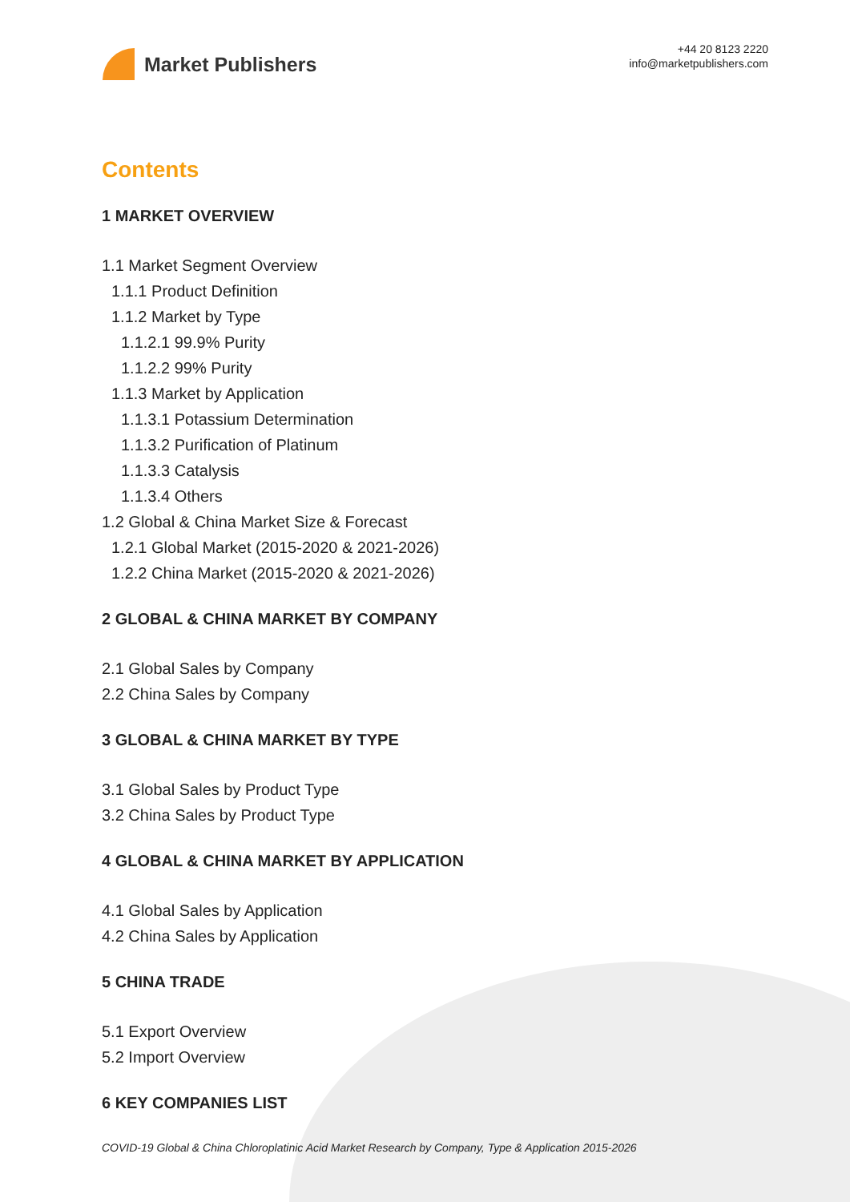Market Publishers
+44 20 8123 2220
info@marketpublishers.com
Contents
1 MARKET OVERVIEW
1.1 Market Segment Overview
1.1.1 Product Definition
1.1.2 Market by Type
1.1.2.1 99.9% Purity
1.1.2.2 99% Purity
1.1.3 Market by Application
1.1.3.1 Potassium Determination
1.1.3.2 Purification of Platinum
1.1.3.3 Catalysis
1.1.3.4 Others
1.2 Global & China Market Size & Forecast
1.2.1 Global Market (2015-2020 & 2021-2026)
1.2.2 China Market (2015-2020 & 2021-2026)
2 GLOBAL & CHINA MARKET BY COMPANY
2.1 Global Sales by Company
2.2 China Sales by Company
3 GLOBAL & CHINA MARKET BY TYPE
3.1 Global Sales by Product Type
3.2 China Sales by Product Type
4 GLOBAL & CHINA MARKET BY APPLICATION
4.1 Global Sales by Application
4.2 China Sales by Application
5 CHINA TRADE
5.1 Export Overview
5.2 Import Overview
6 KEY COMPANIES LIST
COVID-19 Global & China Chloroplatinic Acid Market Research by Company, Type & Application 2015-2026